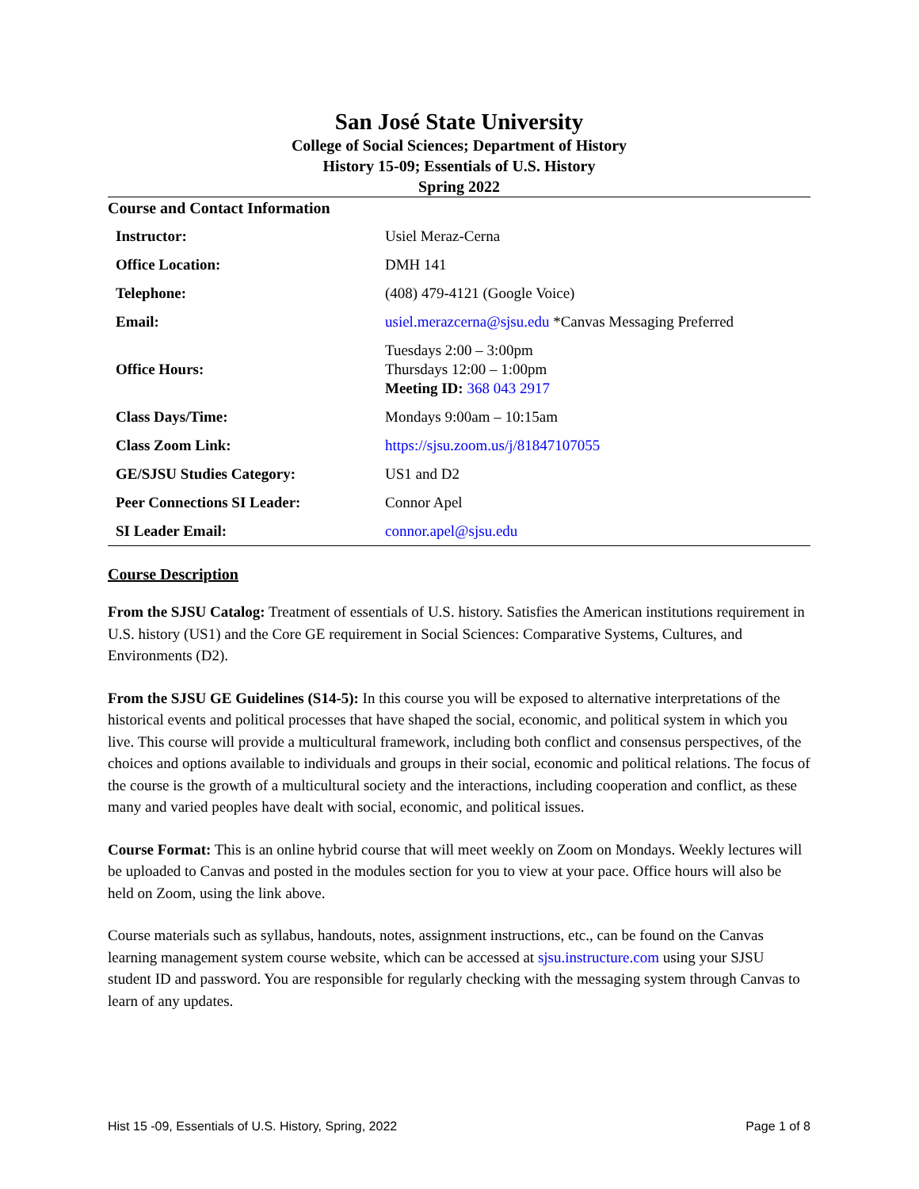San José State University
College of Social Sciences; Department of History
History 15-09; Essentials of U.S. History
Spring 2022
Course and Contact Information
| Instructor: | Usiel Meraz-Cerna |
| Office Location: | DMH 141 |
| Telephone: | (408) 479-4121 (Google Voice) |
| Email: | usiel.merazcerna@sjsu.edu *Canvas Messaging Preferred |
| Office Hours: | Tuesdays 2:00 – 3:00pm Thursdays 12:00 – 1:00pm Meeting ID: 368 043 2917 |
| Class Days/Time: | Mondays 9:00am – 10:15am |
| Class Zoom Link: | https://sjsu.zoom.us/j/81847107055 |
| GE/SJSU Studies Category: | US1 and D2 |
| Peer Connections SI Leader: | Connor Apel |
| SI Leader Email: | connor.apel@sjsu.edu |
Course Description
From the SJSU Catalog: Treatment of essentials of U.S. history. Satisfies the American institutions requirement in U.S. history (US1) and the Core GE requirement in Social Sciences: Comparative Systems, Cultures, and Environments (D2).
From the SJSU GE Guidelines (S14-5): In this course you will be exposed to alternative interpretations of the historical events and political processes that have shaped the social, economic, and political system in which you live. This course will provide a multicultural framework, including both conflict and consensus perspectives, of the choices and options available to individuals and groups in their social, economic and political relations. The focus of the course is the growth of a multicultural society and the interactions, including cooperation and conflict, as these many and varied peoples have dealt with social, economic, and political issues.
Course Format: This is an online hybrid course that will meet weekly on Zoom on Mondays. Weekly lectures will be uploaded to Canvas and posted in the modules section for you to view at your pace. Office hours will also be held on Zoom, using the link above.
Course materials such as syllabus, handouts, notes, assignment instructions, etc., can be found on the Canvas learning management system course website, which can be accessed at sjsu.instructure.com using your SJSU student ID and password. You are responsible for regularly checking with the messaging system through Canvas to learn of any updates.
Hist 15 -09, Essentials of U.S. History, Spring, 2022 Page 1 of 8